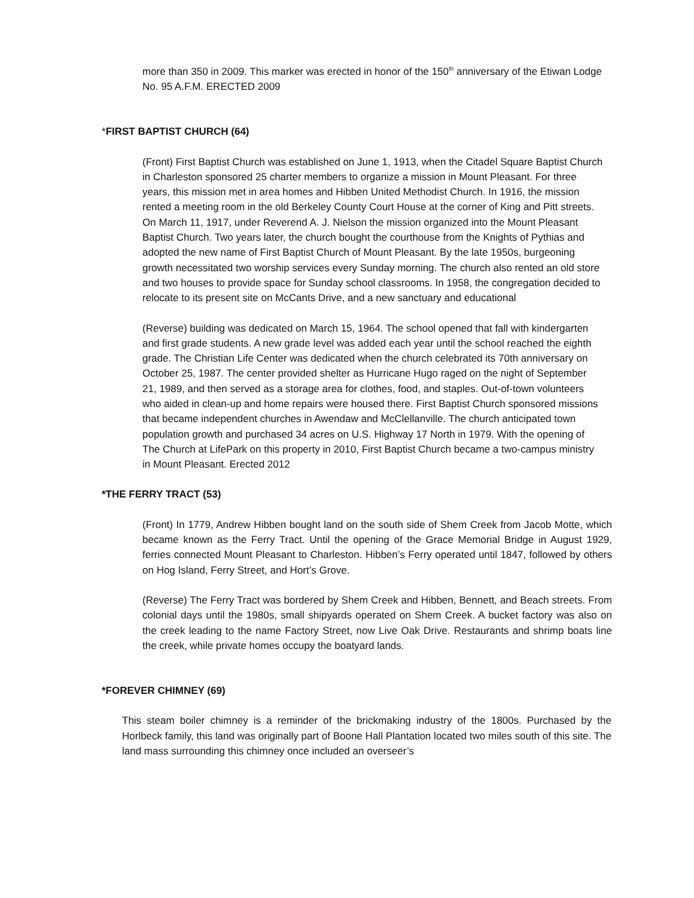more than 350 in 2009. This marker was erected in honor of the 150<sup>th</sup> anniversary of the Etiwan Lodge No. 95 A.F.M. ERECTED 2009
*FIRST BAPTIST CHURCH (64)
(Front) First Baptist Church was established on June 1, 1913, when the Citadel Square Baptist Church in Charleston sponsored 25 charter members to organize a mission in Mount Pleasant. For three years, this mission met in area homes and Hibben United Methodist Church. In 1916, the mission rented a meeting room in the old Berkeley County Court House at the corner of King and Pitt streets. On March 11, 1917, under Reverend A. J. Nielson the mission organized into the Mount Pleasant Baptist Church. Two years later, the church bought the courthouse from the Knights of Pythias and adopted the new name of First Baptist Church of Mount Pleasant. By the late 1950s, burgeoning growth necessitated two worship services every Sunday morning. The church also rented an old store and two houses to provide space for Sunday school classrooms. In 1958, the congregation decided to relocate to its present site on McCants Drive, and a new sanctuary and educational
(Reverse) building was dedicated on March 15, 1964. The school opened that fall with kindergarten and first grade students. A new grade level was added each year until the school reached the eighth grade. The Christian Life Center was dedicated when the church celebrated its 70th anniversary on October 25, 1987. The center provided shelter as Hurricane Hugo raged on the night of September 21, 1989, and then served as a storage area for clothes, food, and staples. Out-of-town volunteers who aided in clean-up and home repairs were housed there. First Baptist Church sponsored missions that became independent churches in Awendaw and McClellanville. The church anticipated town population growth and purchased 34 acres on U.S. Highway 17 North in 1979. With the opening of The Church at LifePark on this property in 2010, First Baptist Church became a two-campus ministry in Mount Pleasant. Erected 2012
*THE FERRY TRACT (53)
(Front) In 1779, Andrew Hibben bought land on the south side of Shem Creek from Jacob Motte, which became known as the Ferry Tract. Until the opening of the Grace Memorial Bridge in August 1929, ferries connected Mount Pleasant to Charleston. Hibben’s Ferry operated until 1847, followed by others on Hog Island, Ferry Street, and Hort’s Grove.
(Reverse) The Ferry Tract was bordered by Shem Creek and Hibben, Bennett, and Beach streets. From colonial days until the 1980s, small shipyards operated on Shem Creek. A bucket factory was also on the creek leading to the name Factory Street, now Live Oak Drive. Restaurants and shrimp boats line the creek, while private homes occupy the boatyard lands.
*FOREVER CHIMNEY (69)
This steam boiler chimney is a reminder of the brickmaking industry of the 1800s. Purchased by the Horlbeck family, this land was originally part of Boone Hall Plantation located two miles south of this site. The land mass surrounding this chimney once included an overseer’s